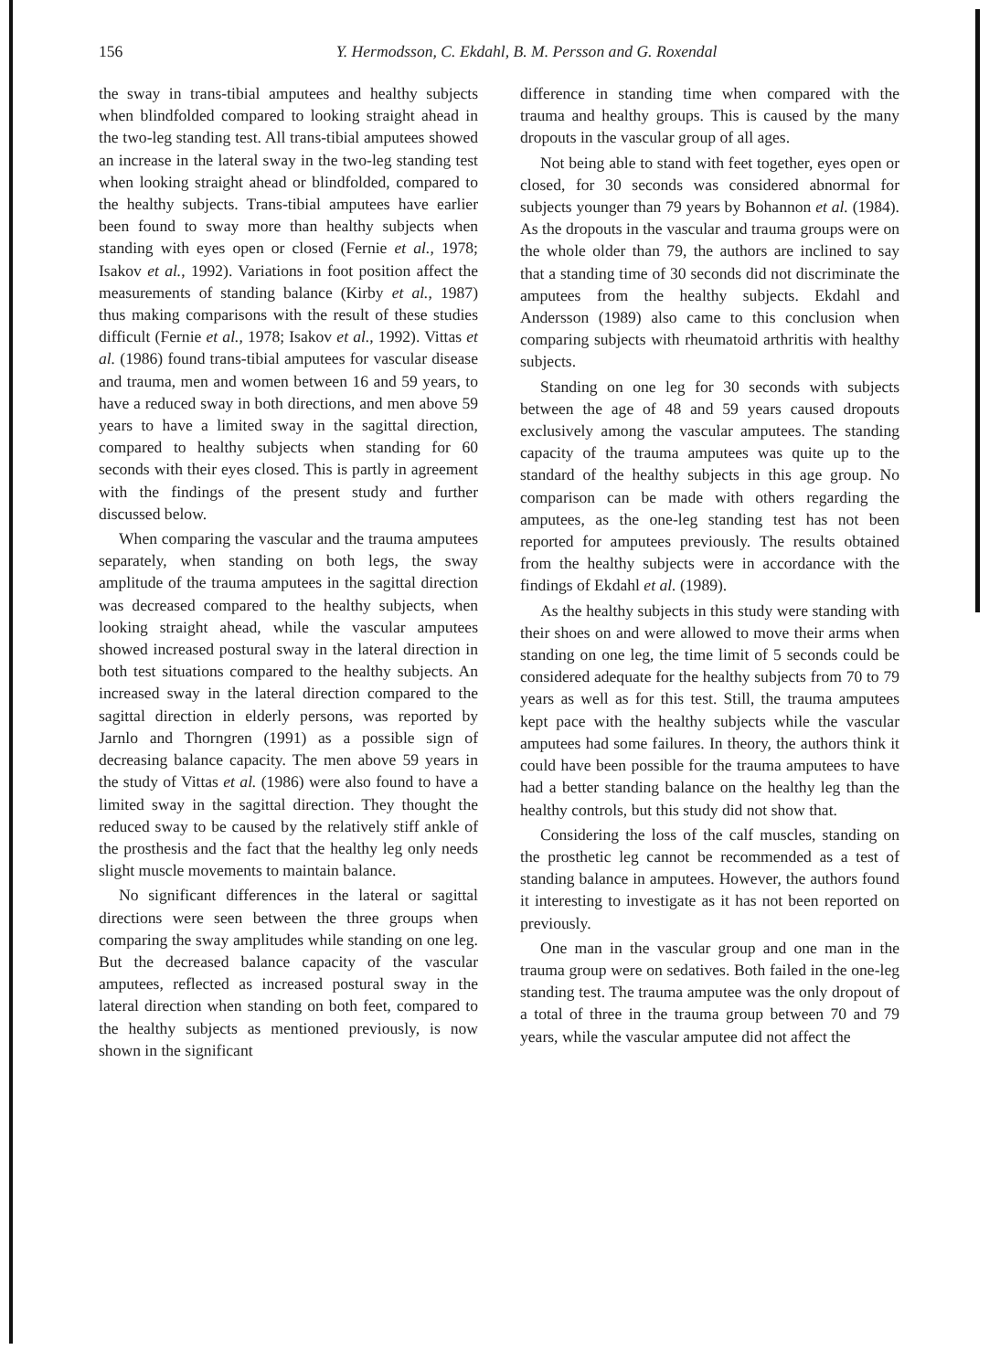156 Y. Hermodsson, C. Ekdahl, B. M. Persson and G. Roxendal
the sway in trans-tibial amputees and healthy subjects when blindfolded compared to looking straight ahead in the two-leg standing test. All trans-tibial amputees showed an increase in the lateral sway in the two-leg standing test when looking straight ahead or blindfolded, compared to the healthy subjects. Trans-tibial amputees have earlier been found to sway more than healthy subjects when standing with eyes open or closed (Fernie et al., 1978; Isakov et al., 1992). Variations in foot position affect the measurements of standing balance (Kirby et al., 1987) thus making comparisons with the result of these studies difficult (Fernie et al., 1978; Isakov et al., 1992). Vittas et al. (1986) found trans-tibial amputees for vascular disease and trauma, men and women between 16 and 59 years, to have a reduced sway in both directions, and men above 59 years to have a limited sway in the sagittal direction, compared to healthy subjects when standing for 60 seconds with their eyes closed. This is partly in agreement with the findings of the present study and further discussed below.
When comparing the vascular and the trauma amputees separately, when standing on both legs, the sway amplitude of the trauma amputees in the sagittal direction was decreased compared to the healthy subjects, when looking straight ahead, while the vascular amputees showed increased postural sway in the lateral direction in both test situations compared to the healthy subjects. An increased sway in the lateral direction compared to the sagittal direction in elderly persons, was reported by Jarnlo and Thorngren (1991) as a possible sign of decreasing balance capacity. The men above 59 years in the study of Vittas et al. (1986) were also found to have a limited sway in the sagittal direction. They thought the reduced sway to be caused by the relatively stiff ankle of the prosthesis and the fact that the healthy leg only needs slight muscle movements to maintain balance.
No significant differences in the lateral or sagittal directions were seen between the three groups when comparing the sway amplitudes while standing on one leg. But the decreased balance capacity of the vascular amputees, reflected as increased postural sway in the lateral direction when standing on both feet, compared to the healthy subjects as mentioned previously, is now shown in the significant
difference in standing time when compared with the trauma and healthy groups. This is caused by the many dropouts in the vascular group of all ages.
Not being able to stand with feet together, eyes open or closed, for 30 seconds was considered abnormal for subjects younger than 79 years by Bohannon et al. (1984). As the dropouts in the vascular and trauma groups were on the whole older than 79, the authors are inclined to say that a standing time of 30 seconds did not discriminate the amputees from the healthy subjects. Ekdahl and Andersson (1989) also came to this conclusion when comparing subjects with rheumatoid arthritis with healthy subjects.
Standing on one leg for 30 seconds with subjects between the age of 48 and 59 years caused dropouts exclusively among the vascular amputees. The standing capacity of the trauma amputees was quite up to the standard of the healthy subjects in this age group. No comparison can be made with others regarding the amputees, as the one-leg standing test has not been reported for amputees previously. The results obtained from the healthy subjects were in accordance with the findings of Ekdahl et al. (1989).
As the healthy subjects in this study were standing with their shoes on and were allowed to move their arms when standing on one leg, the time limit of 5 seconds could be considered adequate for the healthy subjects from 70 to 79 years as well as for this test. Still, the trauma amputees kept pace with the healthy subjects while the vascular amputees had some failures. In theory, the authors think it could have been possible for the trauma amputees to have had a better standing balance on the healthy leg than the healthy controls, but this study did not show that.
Considering the loss of the calf muscles, standing on the prosthetic leg cannot be recommended as a test of standing balance in amputees. However, the authors found it interesting to investigate as it has not been reported on previously.
One man in the vascular group and one man in the trauma group were on sedatives. Both failed in the one-leg standing test. The trauma amputee was the only dropout of a total of three in the trauma group between 70 and 79 years, while the vascular amputee did not affect the